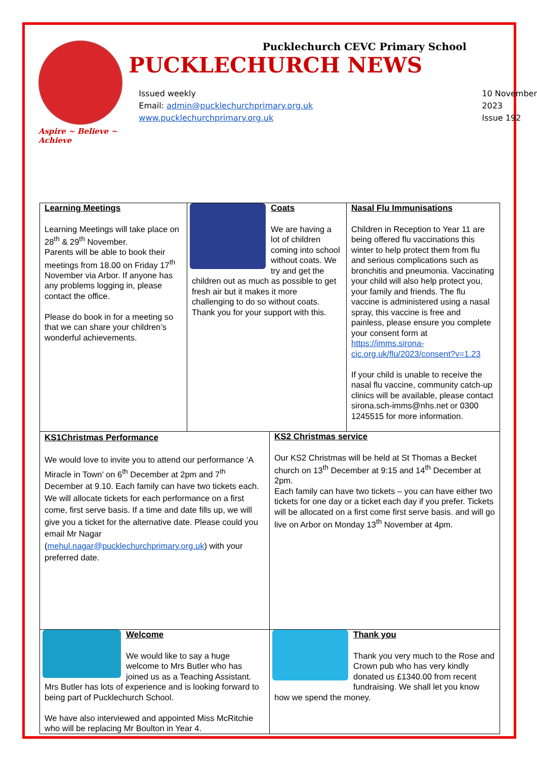Aspire ~ Believe ~ Achieve
Pucklechurch CEVC Primary School
PUCKLECHURCH NEWS
Issued weekly
Email: admin@pucklechurchprimary.org.uk
www.pucklechurchprimary.org.uk
10 November
2023
Issue 192
Learning Meetings
Learning Meetings will take place on 28<sup>th</sup> & 29<sup>th</sup> November.
Parents will be able to book their meetings from 18.00 on Friday 17<sup>th</sup> November via Arbor. If anyone has any problems logging in, please contact the office.
Please do book in for a meeting so that we can share your children’s wonderful achievements.
Coats
We are having a lot of children coming into school without coats. We try and get the children out as much as possible to get fresh air but it makes it more challenging to do so without coats. Thank you for your support with this.
Nasal Flu Immunisations
Children in Reception to Year 11 are being offered flu vaccinations this winter to help protect them from flu and serious complications such as bronchitis and pneumonia. Vaccinating your child will also help protect you, your family and friends. The flu vaccine is administered using a nasal spray, this vaccine is free and painless, please ensure you complete your consent form at https://imms.sirona-cic.org.uk/flu/2023/consent?v=1.23
If your child is unable to receive the nasal flu vaccine, community catch-up clinics will be available, please contact sirona.sch-imms@nhs.net or 0300 1245515 for more information.
KS1Christmas Performance
We would love to invite you to attend our performance ‘A Miracle in Town’ on 6<sup>th</sup> December at 2pm and 7<sup>th</sup> December at 9.10. Each family can have two tickets each. We will allocate tickets for each performance on a first come, first serve basis. If a time and date fills up, we will give you a ticket for the alternative date. Please could you email Mr Nagar (mehul.nagar@pucklechurchprimary.org.uk) with your preferred date.
KS2 Christmas service
Our KS2 Christmas will be held at St Thomas a Becket church on 13<sup>th</sup> December at 9:15 and 14<sup>th</sup> December at 2pm.
Each family can have two tickets – you can have either two tickets for one day or a ticket each day if you prefer. Tickets will be allocated on a first come first serve basis. and will go live on Arbor on Monday 13<sup>th</sup> November at 4pm.
Welcome
We would like to say a huge welcome to Mrs Butler who has joined us as a Teaching Assistant. Mrs Butler has lots of experience and is looking forward to being part of Pucklechurch School.
We have also interviewed and appointed Miss McRitchie who will be replacing Mr Boulton in Year 4.
Thank you
Thank you very much to the Rose and Crown pub who has very kindly donated us £1340.00 from recent fundraising. We shall let you know how we spend the money.